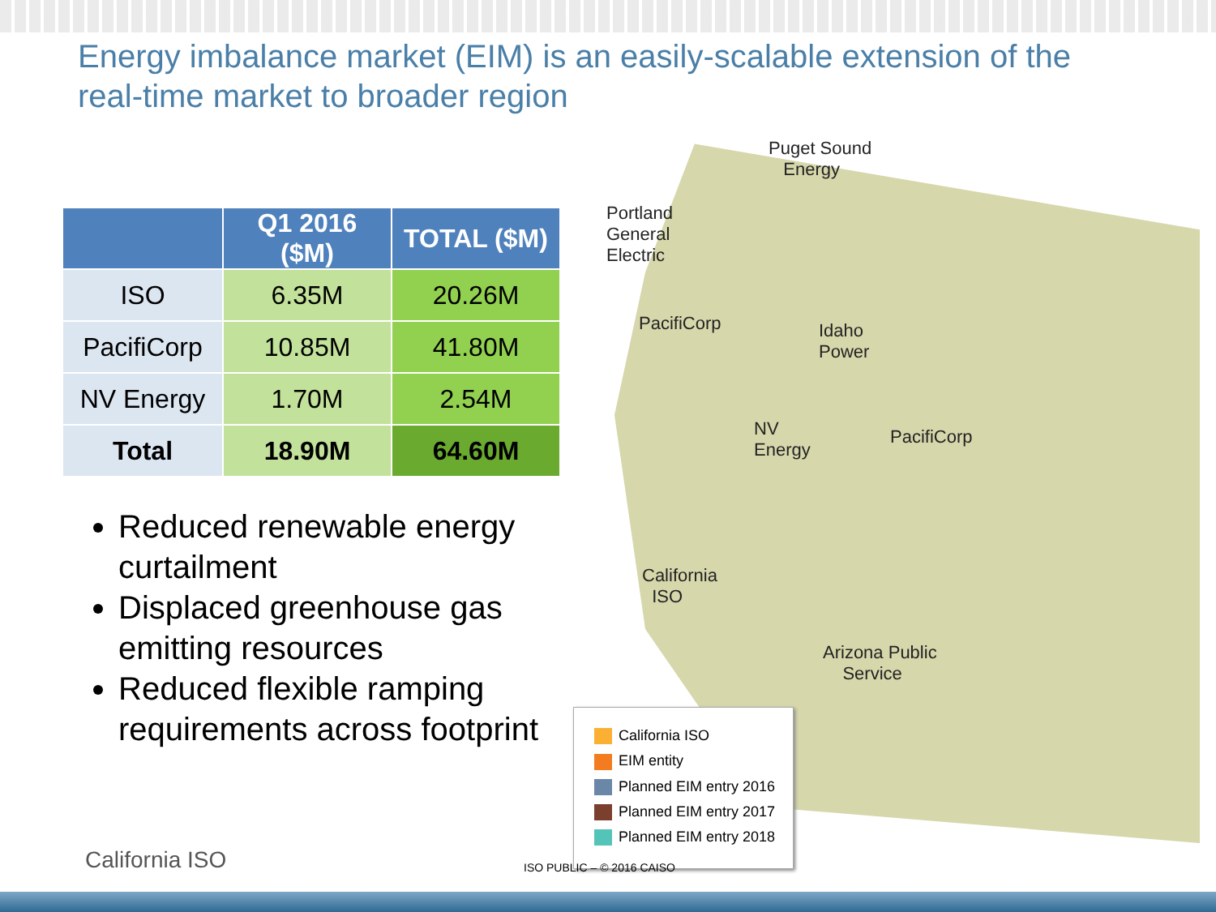Energy imbalance market (EIM) is an easily-scalable extension of the real-time market to broader region
| | Q1 2016 ($M) | TOTAL ($M) |
| --- | --- | --- |
| ISO | 6.35M | 20.26M |
| PacifiCorp | 10.85M | 41.80M |
| NV Energy | 1.70M | 2.54M |
| Total | 18.90M | 64.60M |
Reduced renewable energy curtailment
Displaced greenhouse gas emitting resources
Reduced flexible ramping requirements across footprint
Puget Sound
Energy
Portland
General
Electric
PacifiCorp
Idaho
Power
NV
Energy
PacifiCorp
California
ISO
Arizona Public
Service
California ISO
EIM entity
Planned EIM entry 2016
Planned EIM entry 2017
Planned EIM entry 2018
California ISO ISO PUBLIC – © 2016 CAISO